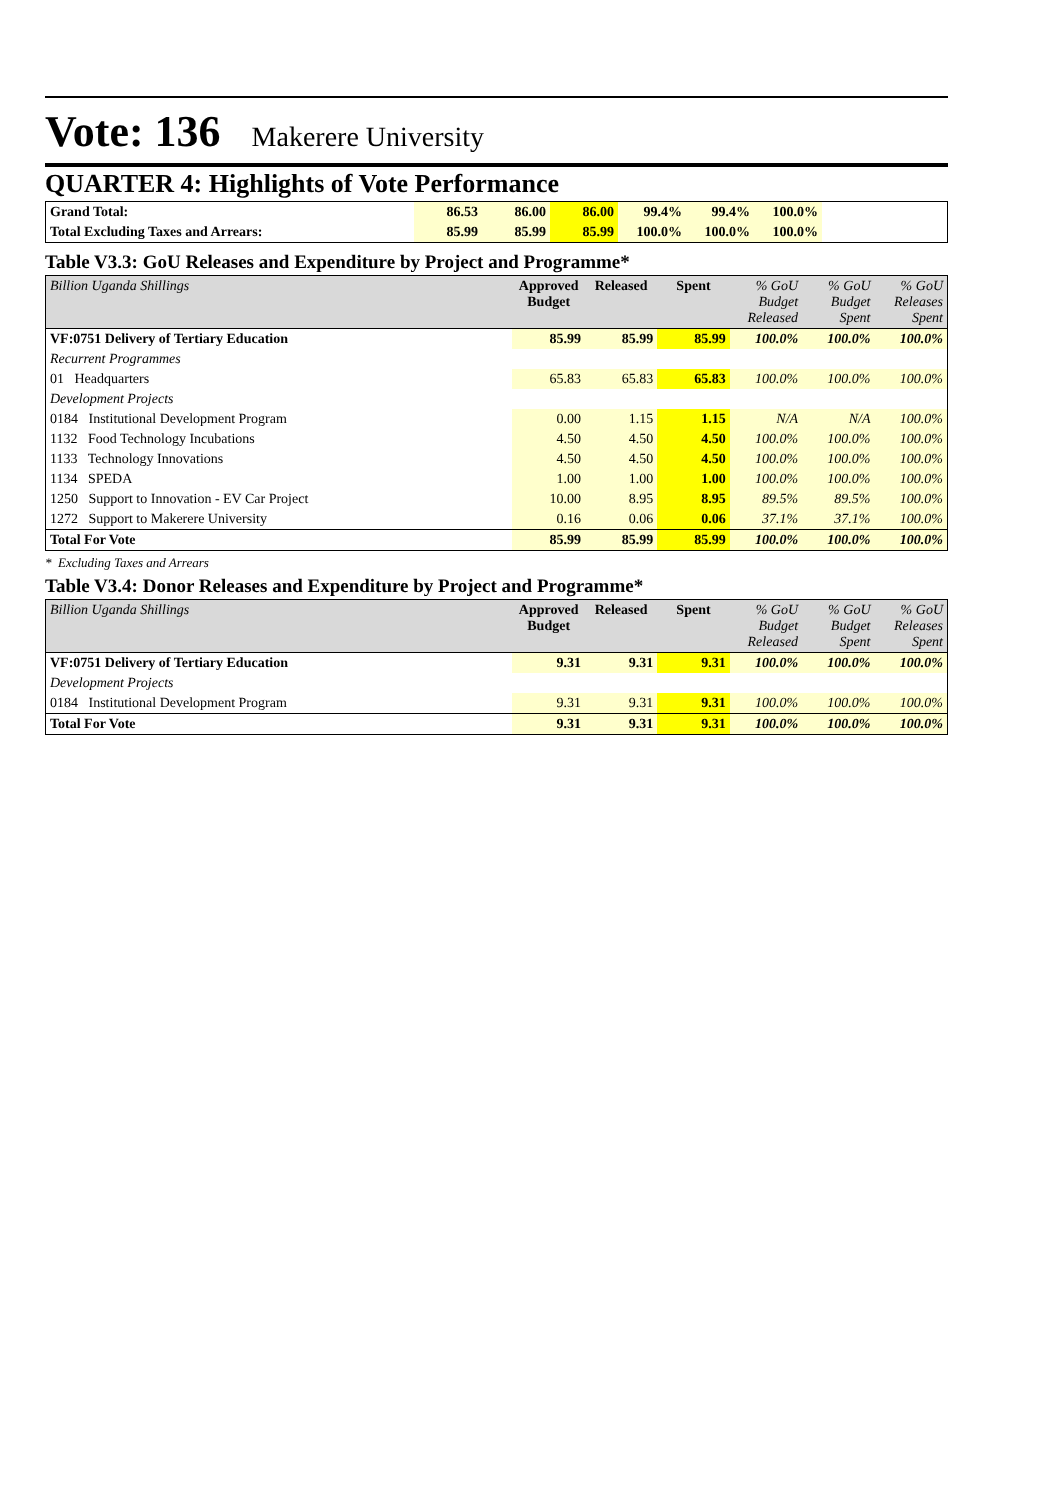Vote: 136 Makerere University
QUARTER 4: Highlights of Vote Performance
| Grand Total: | 86.53 | 86.00 | 86.00 | 99.4% | 99.4% | 100.0% | |
| Total Excluding Taxes and Arrears: | 85.99 | 85.99 | 85.99 | 100.0% | 100.0% | 100.0% | |
Table V3.3: GoU Releases and Expenditure by Project and Programme*
| Billion Uganda Shillings | Approved Budget | Released | Spent | % GoU Budget Released | % GoU Budget Spent | % GoU Releases Spent |
| VF:0751 Delivery of Tertiary Education | 85.99 | 85.99 | 85.99 | 100.0% | 100.0% | 100.0% |
| Recurrent Programmes | | | | | | |
| 01 Headquarters | 65.83 | 65.83 | 65.83 | 100.0% | 100.0% | 100.0% |
| Development Projects | | | | | | |
| 0184 Institutional Development Program | 0.00 | 1.15 | 1.15 | N/A | N/A | 100.0% |
| 1132 Food Technology Incubations | 4.50 | 4.50 | 4.50 | 100.0% | 100.0% | 100.0% |
| 1133 Technology Innovations | 4.50 | 4.50 | 4.50 | 100.0% | 100.0% | 100.0% |
| 1134 SPEDA | 1.00 | 1.00 | 1.00 | 100.0% | 100.0% | 100.0% |
| 1250 Support to Innovation - EV Car Project | 10.00 | 8.95 | 8.95 | 89.5% | 89.5% | 100.0% |
| 1272 Support to Makerere University | 0.16 | 0.06 | 0.06 | 37.1% | 37.1% | 100.0% |
| Total For Vote | 85.99 | 85.99 | 85.99 | 100.0% | 100.0% | 100.0% |
* Excluding Taxes and Arrears
Table V3.4: Donor Releases and Expenditure by Project and Programme*
| Billion Uganda Shillings | Approved Budget | Released | Spent | % GoU Budget Released | % GoU Budget Spent | % GoU Releases Spent |
| VF:0751 Delivery of Tertiary Education | 9.31 | 9.31 | 9.31 | 100.0% | 100.0% | 100.0% |
| Development Projects | | | | | | |
| 0184 Institutional Development Program | 9.31 | 9.31 | 9.31 | 100.0% | 100.0% | 100.0% |
| Total For Vote | 9.31 | 9.31 | 9.31 | 100.0% | 100.0% | 100.0% |